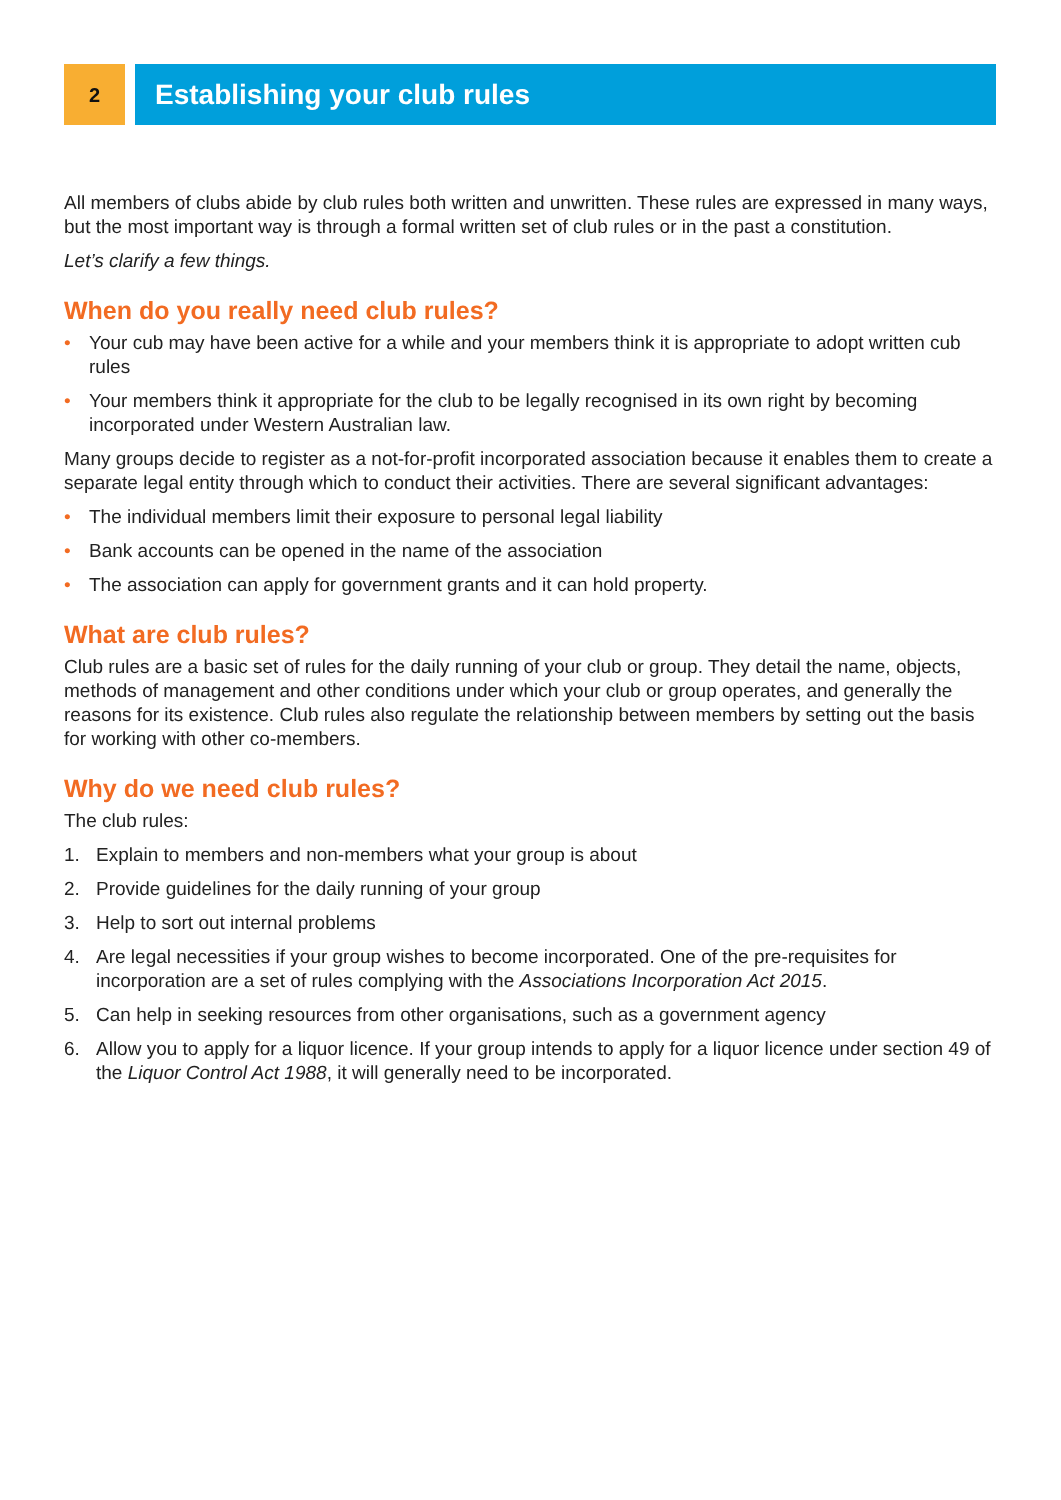2
Establishing your club rules
All members of clubs abide by club rules both written and unwritten. These rules are expressed in many ways, but the most important way is through a formal written set of club rules or in the past a constitution.
Let’s clarify a few things.
When do you really need club rules?
• Your cub may have been active for a while and your members think it is appropriate to adopt written cub rules
• Your members think it appropriate for the club to be legally recognised in its own right by becoming incorporated under Western Australian law.
Many groups decide to register as a not-for-profit incorporated association because it enables them to create a separate legal entity through which to conduct their activities. There are several significant advantages:
• The individual members limit their exposure to personal legal liability
• Bank accounts can be opened in the name of the association
• The association can apply for government grants and it can hold property.
What are club rules?
Club rules are a basic set of rules for the daily running of your club or group. They detail the name, objects, methods of management and other conditions under which your club or group operates, and generally the reasons for its existence. Club rules also regulate the relationship between members by setting out the basis for working with other co-members.
Why do we need club rules?
The club rules:
1. Explain to members and non-members what your group is about
2. Provide guidelines for the daily running of your group
3. Help to sort out internal problems
4. Are legal necessities if your group wishes to become incorporated. One of the pre-requisites for incorporation are a set of rules complying with the Associations Incorporation Act 2015.
5. Can help in seeking resources from other organisations, such as a government agency
6. Allow you to apply for a liquor licence. If your group intends to apply for a liquor licence under section 49 of the Liquor Control Act 1988, it will generally need to be incorporated.